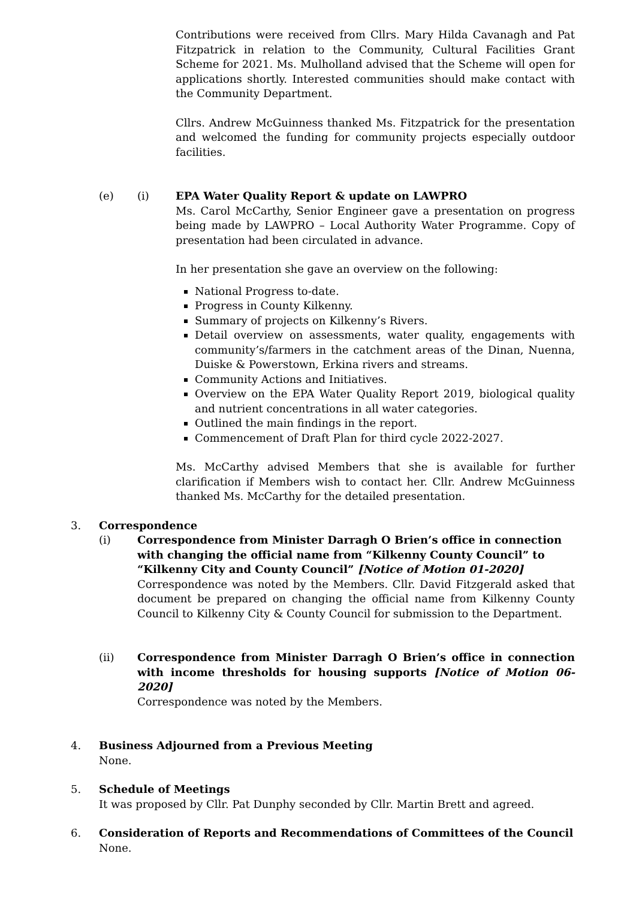Contributions were received from Cllrs. Mary Hilda Cavanagh and Pat Fitzpatrick in relation to the Community, Cultural Facilities Grant Scheme for 2021. Ms. Mulholland advised that the Scheme will open for applications shortly. Interested communities should make contact with the Community Department.
Cllrs. Andrew McGuinness thanked Ms. Fitzpatrick for the presentation and welcomed the funding for community projects especially outdoor facilities.
(e) (i) EPA Water Quality Report & update on LAWPRO
Ms. Carol McCarthy, Senior Engineer gave a presentation on progress being made by LAWPRO – Local Authority Water Programme. Copy of presentation had been circulated in advance.
In her presentation she gave an overview on the following:
National Progress to-date.
Progress in County Kilkenny.
Summary of projects on Kilkenny’s Rivers.
Detail overview on assessments, water quality, engagements with community’s/farmers in the catchment areas of the Dinan, Nuenna, Duiske & Powerstown, Erkina rivers and streams.
Community Actions and Initiatives.
Overview on the EPA Water Quality Report 2019, biological quality and nutrient concentrations in all water categories.
Outlined the main findings in the report.
Commencement of Draft Plan for third cycle 2022-2027.
Ms. McCarthy advised Members that she is available for further clarification if Members wish to contact her. Cllr. Andrew McGuinness thanked Ms. McCarthy for the detailed presentation.
3. Correspondence
(i) Correspondence from Minister Darragh O Brien’s office in connection with changing the official name from “Kilkenny County Council” to “Kilkenny City and County Council” [Notice of Motion 01-2020]
Correspondence was noted by the Members. Cllr. David Fitzgerald asked that document be prepared on changing the official name from Kilkenny County Council to Kilkenny City & County Council for submission to the Department.
(ii) Correspondence from Minister Darragh O Brien’s office in connection with income thresholds for housing supports [Notice of Motion 06-2020]
Correspondence was noted by the Members.
4. Business Adjourned from a Previous Meeting
None.
5. Schedule of Meetings
It was proposed by Cllr. Pat Dunphy seconded by Cllr. Martin Brett and agreed.
6. Consideration of Reports and Recommendations of Committees of the Council
None.